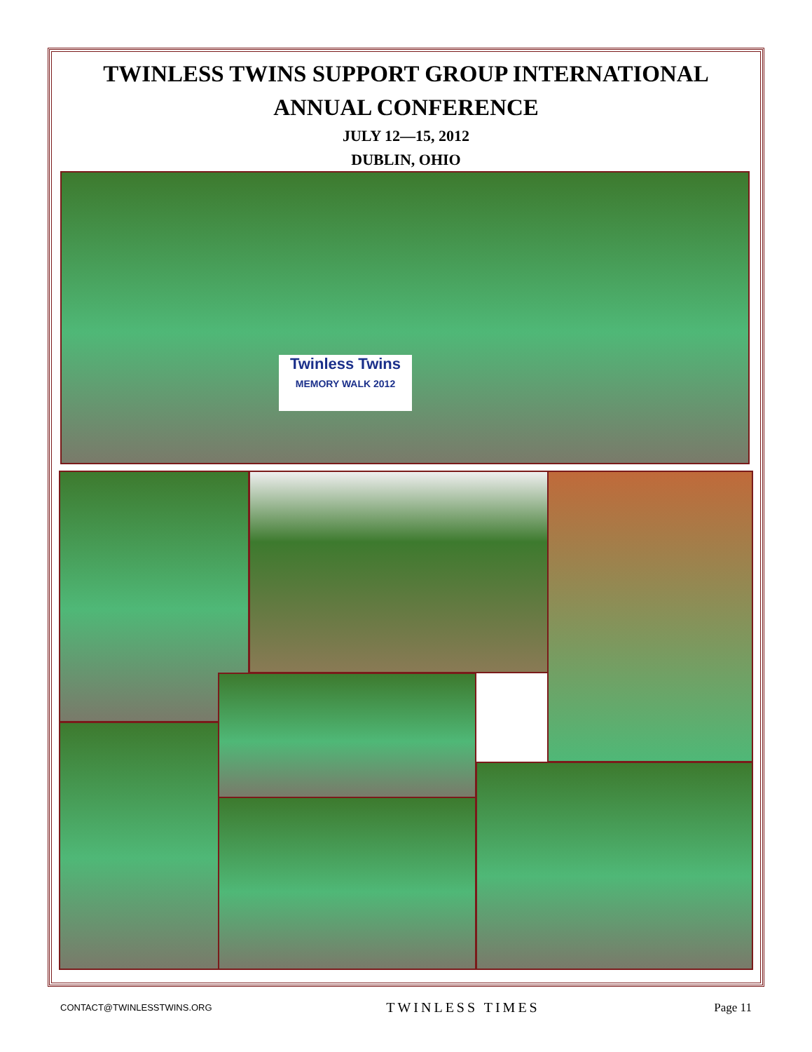TWINLESS TWINS SUPPORT GROUP INTERNATIONAL
ANNUAL CONFERENCE
JULY 12—15, 2012
DUBLIN, OHIO
Twinless Twins
MEMORY WALK 2012
CONTACT@TWINLESSTWINS.ORG TWINLESS TIMES Page 11